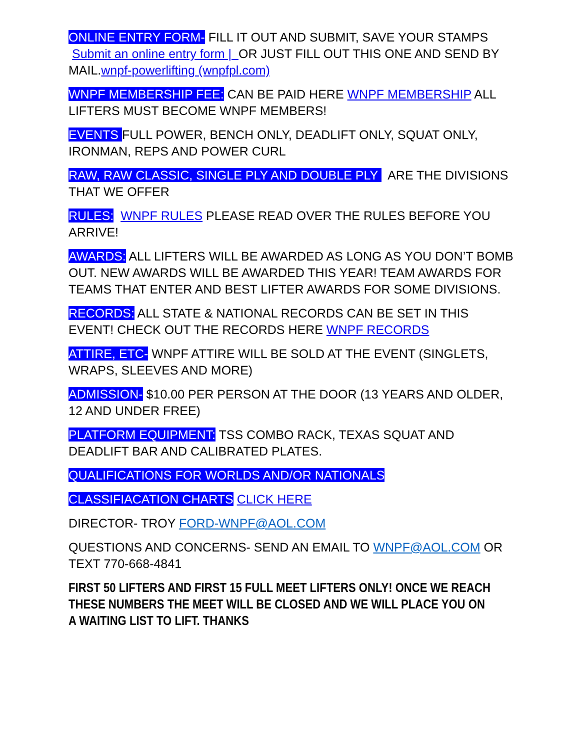ONLINE ENTRY FORM- FILL IT OUT AND SUBMIT, SAVE YOUR STAMPS Submit an online entry form | OR JUST FILL OUT THIS ONE AND SEND BY MAIL.wnpf-powerlifting (wnpfpl.com)
WNPF MEMBERSHIP FEE: CAN BE PAID HERE WNPF MEMBERSHIP ALL LIFTERS MUST BECOME WNPF MEMBERS!
EVENTS FULL POWER, BENCH ONLY, DEADLIFT ONLY, SQUAT ONLY, IRONMAN, REPS AND POWER CURL
RAW, RAW CLASSIC, SINGLE PLY AND DOUBLE PLY ARE THE DIVISIONS THAT WE OFFER
RULES: WNPF RULES PLEASE READ OVER THE RULES BEFORE YOU ARRIVE!
AWARDS: ALL LIFTERS WILL BE AWARDED AS LONG AS YOU DON’T BOMB OUT. NEW AWARDS WILL BE AWARDED THIS YEAR! TEAM AWARDS FOR TEAMS THAT ENTER AND BEST LIFTER AWARDS FOR SOME DIVISIONS.
RECORDS: ALL STATE & NATIONAL RECORDS CAN BE SET IN THIS EVENT! CHECK OUT THE RECORDS HERE WNPF RECORDS
ATTIRE, ETC- WNPF ATTIRE WILL BE SOLD AT THE EVENT (SINGLETS, WRAPS, SLEEVES AND MORE)
ADMISSION- $10.00 PER PERSON AT THE DOOR (13 YEARS AND OLDER, 12 AND UNDER FREE)
PLATFORM EQUIPMENT: TSS COMBO RACK, TEXAS SQUAT AND DEADLIFT BAR AND CALIBRATED PLATES.
QUALIFICATIONS FOR WORLDS AND/OR NATIONALS
CLASSIFIACATION CHARTS CLICK HERE
DIRECTOR- TROY FORD-WNPF@AOL.COM
QUESTIONS AND CONCERNS- SEND AN EMAIL TO WNPF@AOL.COM OR TEXT 770-668-4841
FIRST 50 LIFTERS AND FIRST 15 FULL MEET LIFTERS ONLY! ONCE WE REACH THESE NUMBERS THE MEET WILL BE CLOSED AND WE WILL PLACE YOU ON A WAITING LIST TO LIFT. THANKS